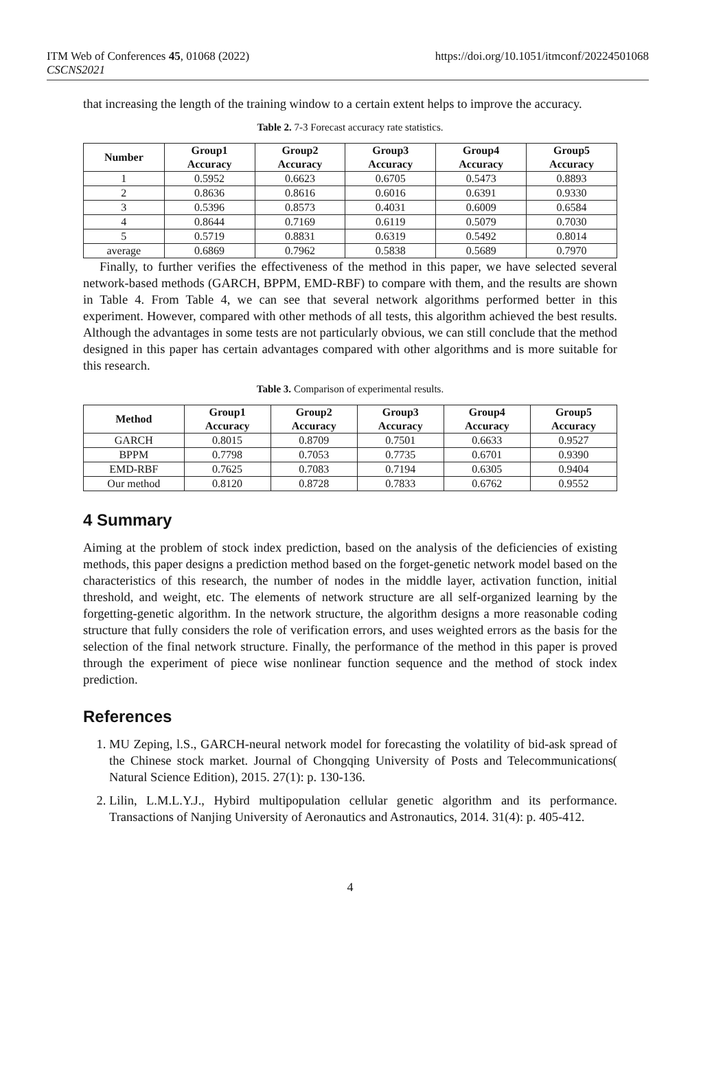ITM Web of Conferences 45, 01068 (2022)
CSCNS2021
https://doi.org/10.1051/itmconf/20224501068
that increasing the length of the training window to a certain extent helps to improve the accuracy.
Table 2. 7-3 Forecast accuracy rate statistics.
| Number | Group1 Accuracy | Group2 Accuracy | Group3 Accuracy | Group4 Accuracy | Group5 Accuracy |
| --- | --- | --- | --- | --- | --- |
| 1 | 0.5952 | 0.6623 | 0.6705 | 0.5473 | 0.8893 |
| 2 | 0.8636 | 0.8616 | 0.6016 | 0.6391 | 0.9330 |
| 3 | 0.5396 | 0.8573 | 0.4031 | 0.6009 | 0.6584 |
| 4 | 0.8644 | 0.7169 | 0.6119 | 0.5079 | 0.7030 |
| 5 | 0.5719 | 0.8831 | 0.6319 | 0.5492 | 0.8014 |
| average | 0.6869 | 0.7962 | 0.5838 | 0.5689 | 0.7970 |
Finally, to further verifies the effectiveness of the method in this paper, we have selected several network-based methods (GARCH, BPPM, EMD-RBF) to compare with them, and the results are shown in Table 4. From Table 4, we can see that several network algorithms performed better in this experiment. However, compared with other methods of all tests, this algorithm achieved the best results. Although the advantages in some tests are not particularly obvious, we can still conclude that the method designed in this paper has certain advantages compared with other algorithms and is more suitable for this research.
Table 3. Comparison of experimental results.
| Method | Group1 Accuracy | Group2 Accuracy | Group3 Accuracy | Group4 Accuracy | Group5 Accuracy |
| --- | --- | --- | --- | --- | --- |
| GARCH | 0.8015 | 0.8709 | 0.7501 | 0.6633 | 0.9527 |
| BPPM | 0.7798 | 0.7053 | 0.7735 | 0.6701 | 0.9390 |
| EMD-RBF | 0.7625 | 0.7083 | 0.7194 | 0.6305 | 0.9404 |
| Our method | 0.8120 | 0.8728 | 0.7833 | 0.6762 | 0.9552 |
4 Summary
Aiming at the problem of stock index prediction, based on the analysis of the deficiencies of existing methods, this paper designs a prediction method based on the forget-genetic network model based on the characteristics of this research, the number of nodes in the middle layer, activation function, initial threshold, and weight, etc. The elements of network structure are all self-organized learning by the forgetting-genetic algorithm. In the network structure, the algorithm designs a more reasonable coding structure that fully considers the role of verification errors, and uses weighted errors as the basis for the selection of the final network structure. Finally, the performance of the method in this paper is proved through the experiment of piece wise nonlinear function sequence and the method of stock index prediction.
References
1. MU Zeping, l.S., GARCH-neural network model for forecasting the volatility of bid-ask spread of the Chinese stock market. Journal of Chongqing University of Posts and Telecommunications( Natural Science Edition), 2015. 27(1): p. 130-136.
2. Lilin, L.M.L.Y.J., Hybird multipopulation cellular genetic algorithm and its performance. Transactions of Nanjing University of Aeronautics and Astronautics, 2014. 31(4): p. 405-412.
4